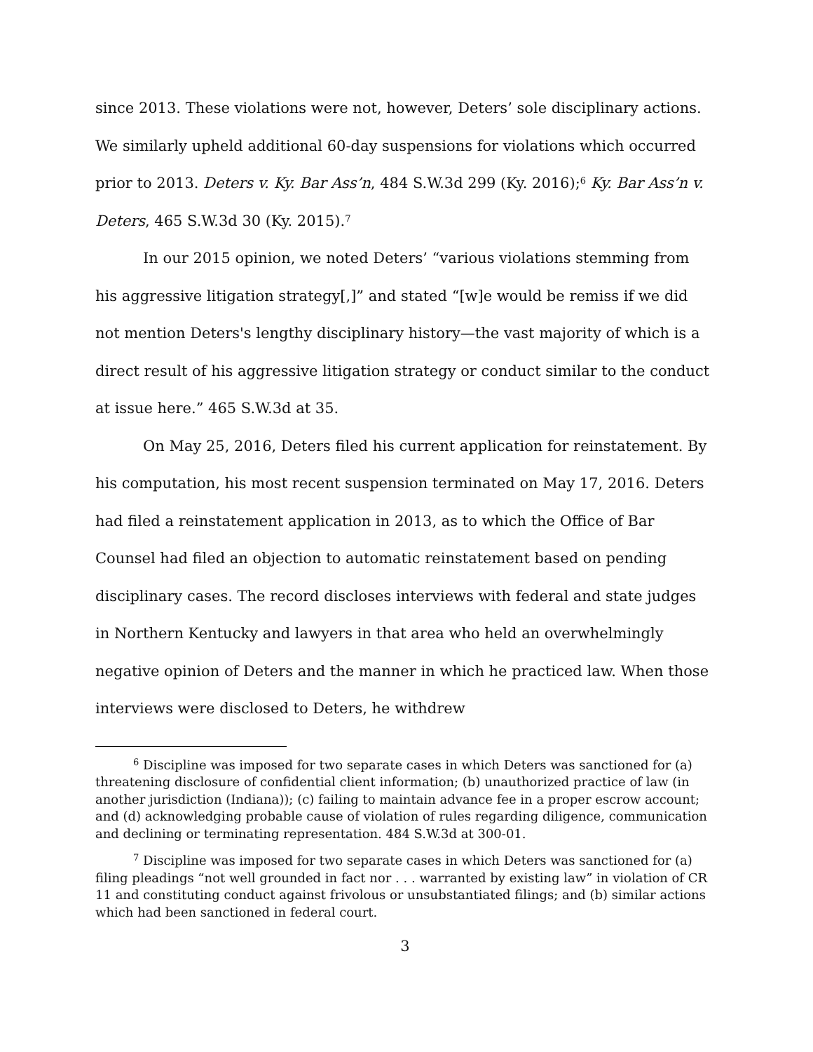since 2013. These violations were not, however, Deters’ sole disciplinary actions. We similarly upheld additional 60-day suspensions for violations which occurred prior to 2013. Deters v. Ky. Bar Ass’n, 484 S.W.3d 299 (Ky. 2016);<sup>6</sup> Ky. Bar Ass’n v. Deters, 465 S.W.3d 30 (Ky. 2015).<sup>7</sup>
In our 2015 opinion, we noted Deters’ “various violations stemming from his aggressive litigation strategy[,]” and stated “[w]e would be remiss if we did not mention Deters's lengthy disciplinary history—the vast majority of which is a direct result of his aggressive litigation strategy or conduct similar to the conduct at issue here.” 465 S.W.3d at 35.
On May 25, 2016, Deters filed his current application for reinstatement. By his computation, his most recent suspension terminated on May 17, 2016. Deters had filed a reinstatement application in 2013, as to which the Office of Bar Counsel had filed an objection to automatic reinstatement based on pending disciplinary cases. The record discloses interviews with federal and state judges in Northern Kentucky and lawyers in that area who held an overwhelmingly negative opinion of Deters and the manner in which he practiced law. When those interviews were disclosed to Deters, he withdrew
   <sup>6</sup> Discipline was imposed for two separate cases in which Deters was sanctioned for (a) threatening disclosure of confidential client information; (b) unauthorized practice of law (in another jurisdiction (Indiana)); (c) failing to maintain advance fee in a proper escrow account; and (d) acknowledging probable cause of violation of rules regarding diligence, communication and declining or terminating representation. 484 S.W.3d at 300-01.
   <sup>7</sup> Discipline was imposed for two separate cases in which Deters was sanctioned for (a) filing pleadings “not well grounded in fact nor . . . warranted by existing law” in violation of CR 11 and constituting conduct against frivolous or unsubstantiated filings; and (b) similar actions which had been sanctioned in federal court.
3